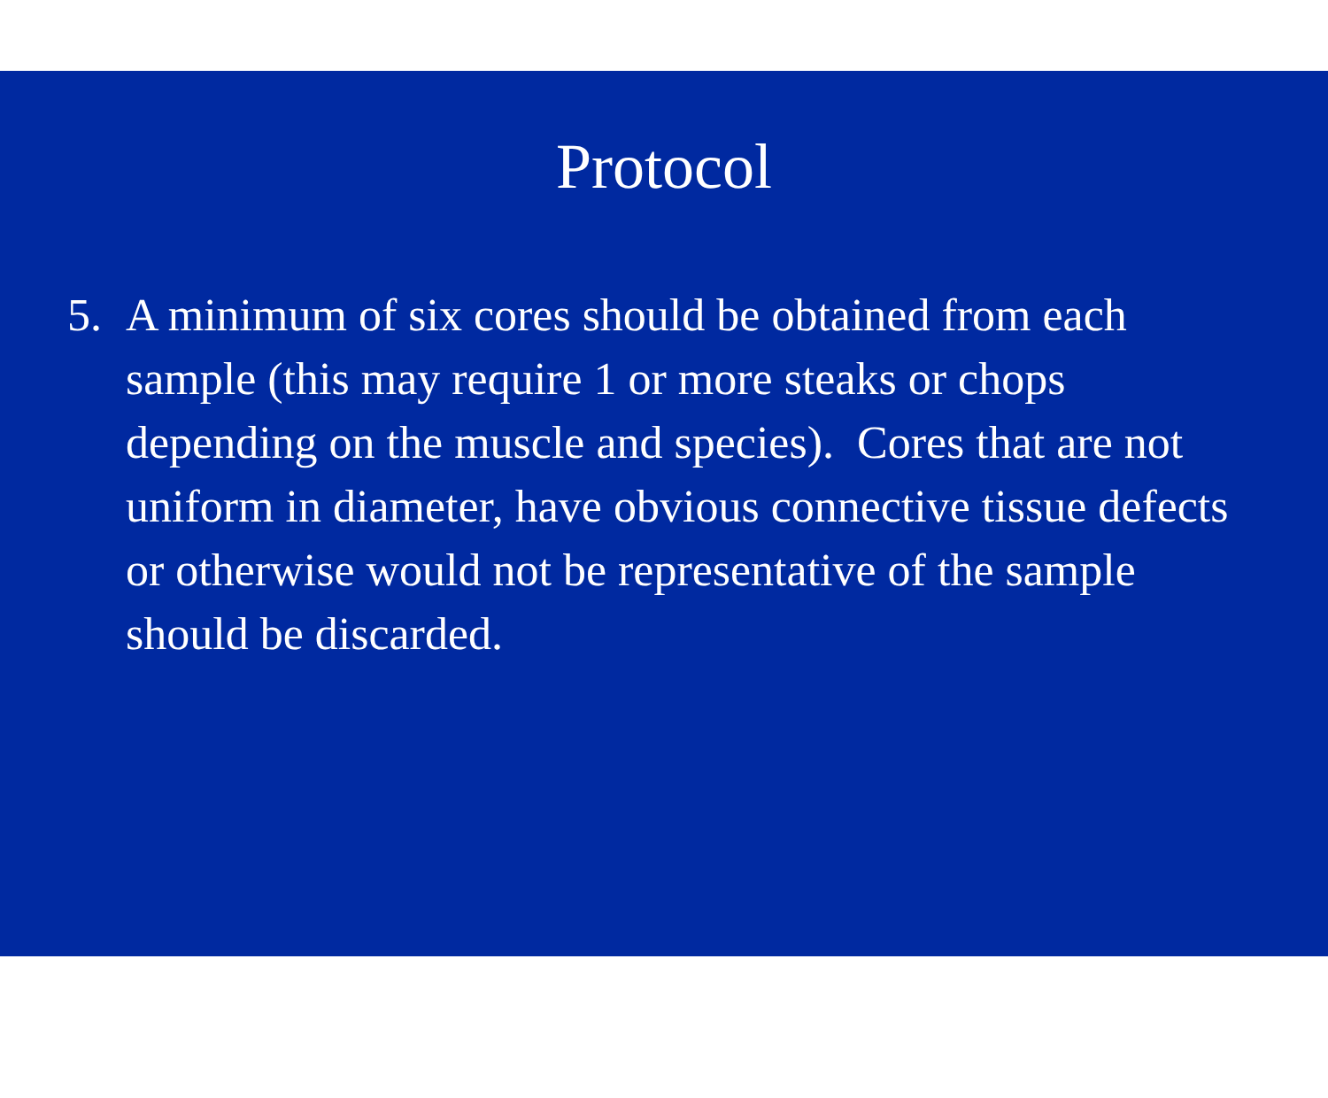Protocol
5. A minimum of six cores should be obtained from each sample (this may require 1 or more steaks or chops depending on the muscle and species). Cores that are not uniform in diameter, have obvious connective tissue defects or otherwise would not be representative of the sample should be discarded.